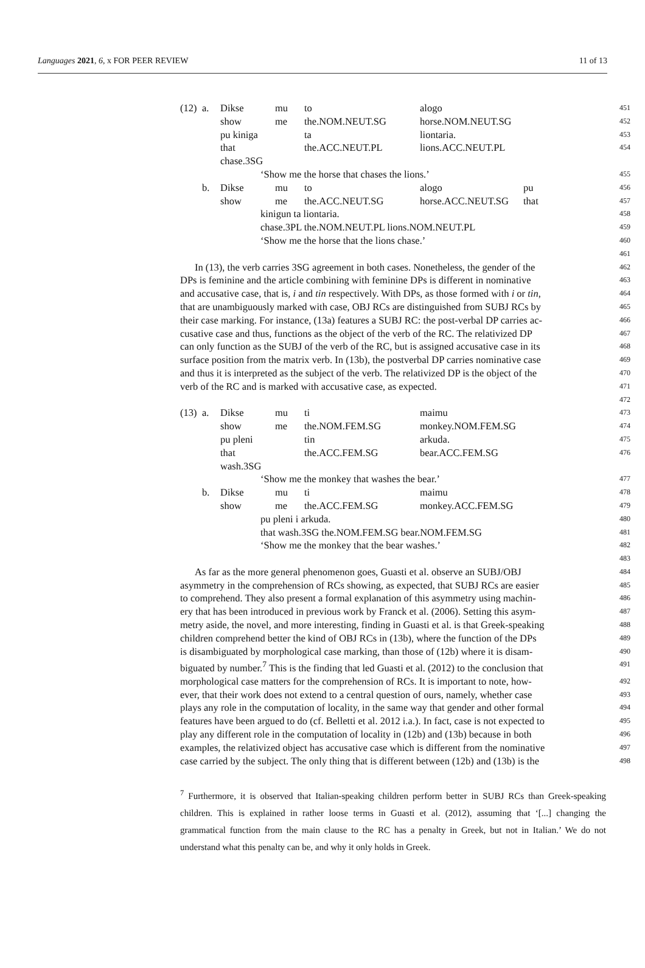Languages 2021, 6, x FOR PEER REVIEW 11 of 13
(12) a. Dikse mu to alogo
451
show me the.NOM.NEUT.SG horse.NOM.NEUT.SG
452
pu kiniga ta liontaria.
453
that chase.3SG the.ACC.NEUT.PL lions.ACC.NEUT.PL
454
‘Show me the horse that chases the lions.’
455
b. Dikse mu to alogo pu
456
show me the.ACC.NEUT.SG horse.ACC.NEUT.SG that
457
kinigun ta liontaria.
458
chase.3PL the.NOM.NEUT.PL lions.NOM.NEUT.PL
459
‘Show me the horse that the lions chase.’
460
461
In (13), the verb carries 3SG agreement in both cases. Nonetheless, the gender of the
462
DPs is feminine and the article combining with feminine DPs is different in nominative
463
and accusative case, that is, i and tin respectively. With DPs, as those formed with i or tin,
464
that are unambiguously marked with case, OBJ RCs are distinguished from SUBJ RCs by
465
their case marking. For instance, (13a) features a SUBJ RC: the post-verbal DP carries ac-
466
cusative case and thus, functions as the object of the verb of the RC. The relativized DP
467
can only function as the SUBJ of the verb of the RC, but is assigned accusative case in its
468
surface position from the matrix verb. In (13b), the postverbal DP carries nominative case
469
and thus it is interpreted as the subject of the verb. The relativized DP is the object of the
470
verb of the RC and is marked with accusative case, as expected.
471
472
(13) a. Dikse mu ti maimu
473
show me the.NOM.FEM.SG monkey.NOM.FEM.SG
474
pu pleni tin arkuda.
475
that wash.3SG the.ACC.FEM.SG bear.ACC.FEM.SG
476
‘Show me the monkey that washes the bear.’
477
b. Dikse mu ti maimu
478
show me the.ACC.FEM.SG monkey.ACC.FEM.SG
479
pu pleni i arkuda.
480
that wash.3SG the.NOM.FEM.SG bear.NOM.FEM.SG
481
‘Show me the monkey that the bear washes.’
482
483
As far as the more general phenomenon goes, Guasti et al. observe an SUBJ/OBJ
484
asymmetry in the comprehension of RCs showing, as expected, that SUBJ RCs are easier
485
to comprehend. They also present a formal explanation of this asymmetry using machin-
486
ery that has been introduced in previous work by Franck et al. (2006). Setting this asym-
487
metry aside, the novel, and more interesting, finding in Guasti et al. is that Greek-speaking
488
children comprehend better the kind of OBJ RCs in (13b), where the function of the DPs
489
is disambiguated by morphological case marking, than those of (12b) where it is disam-
490
biguated by number.<sup>7</sup> This is the finding that led Guasti et al. (2012) to the conclusion that
491
morphological case matters for the comprehension of RCs. It is important to note, how-
492
ever, that their work does not extend to a central question of ours, namely, whether case
493
plays any role in the computation of locality, in the same way that gender and other formal
494
features have been argued to do (cf. Belletti et al. 2012 i.a.). In fact, case is not expected to
495
play any different role in the computation of locality in (12b) and (13b) because in both
496
examples, the relativized object has accusative case which is different from the nominative
497
case carried by the subject. The only thing that is different between (12b) and (13b) is the
498
<sup>7</sup> Furthermore, it is observed that Italian-speaking children perform better in SUBJ RCs than Greek-speaking children. This is explained in rather loose terms in Guasti et al. (2012), assuming that ‘[...] changing the grammatical function from the main clause to the RC has a penalty in Greek, but not in Italian.’ We do not understand what this penalty can be, and why it only holds in Greek.